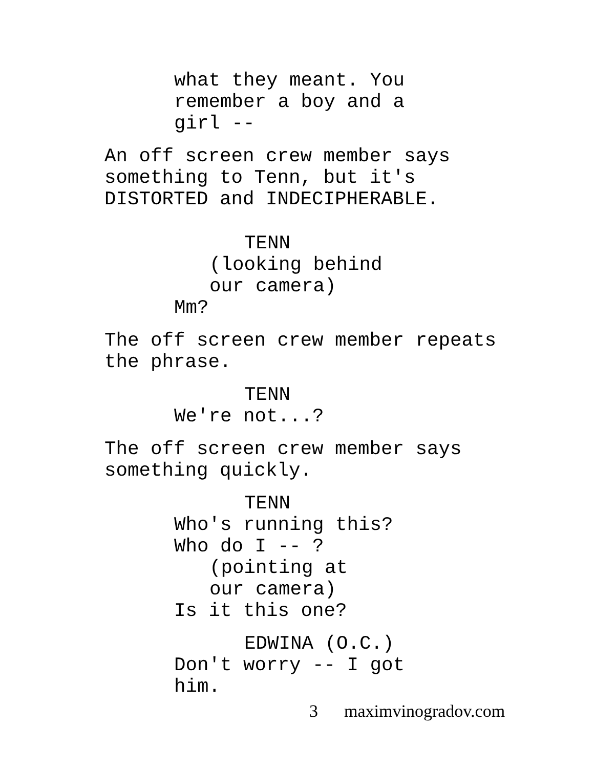what they meant. You remember a boy and a girl --
An off screen crew member says something to Tenn, but it's DISTORTED and INDECIPHERABLE.
TENN
(looking behind our camera)
Mm?
The off screen crew member repeats the phrase.
TENN
We're not...?
The off screen crew member says something quickly.
TENN
Who's running this? Who do I -- ?
(pointing at our camera)
Is it this one?
EDWINA (O.C.)
Don't worry -- I got him.
3 maximvinogradov.com